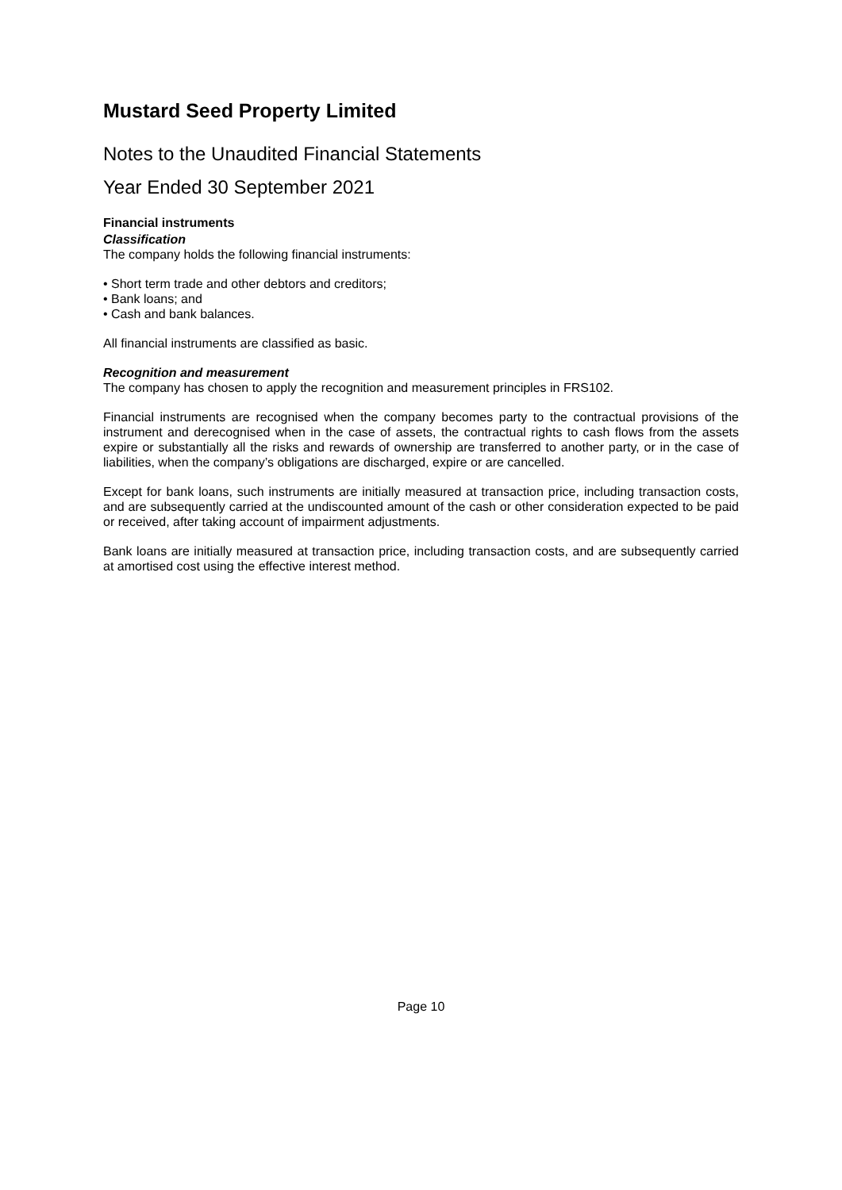Mustard Seed Property Limited
Notes to the Unaudited Financial Statements
Year Ended 30 September 2021
Financial instruments
Classification
The company holds the following financial instruments:
• Short term trade and other debtors and creditors;
• Bank loans; and
• Cash and bank balances.
All financial instruments are classified as basic.
Recognition and measurement
The company has chosen to apply the recognition and measurement principles in FRS102.
Financial instruments are recognised when the company becomes party to the contractual provisions of the instrument and derecognised when in the case of assets, the contractual rights to cash flows from the assets expire or substantially all the risks and rewards of ownership are transferred to another party, or in the case of liabilities, when the company’s obligations are discharged, expire or are cancelled.
Except for bank loans, such instruments are initially measured at transaction price, including transaction costs, and are subsequently carried at the undiscounted amount of the cash or other consideration expected to be paid or received, after taking account of impairment adjustments.
Bank loans are initially measured at transaction price, including transaction costs, and are subsequently carried at amortised cost using the effective interest method.
Page 10